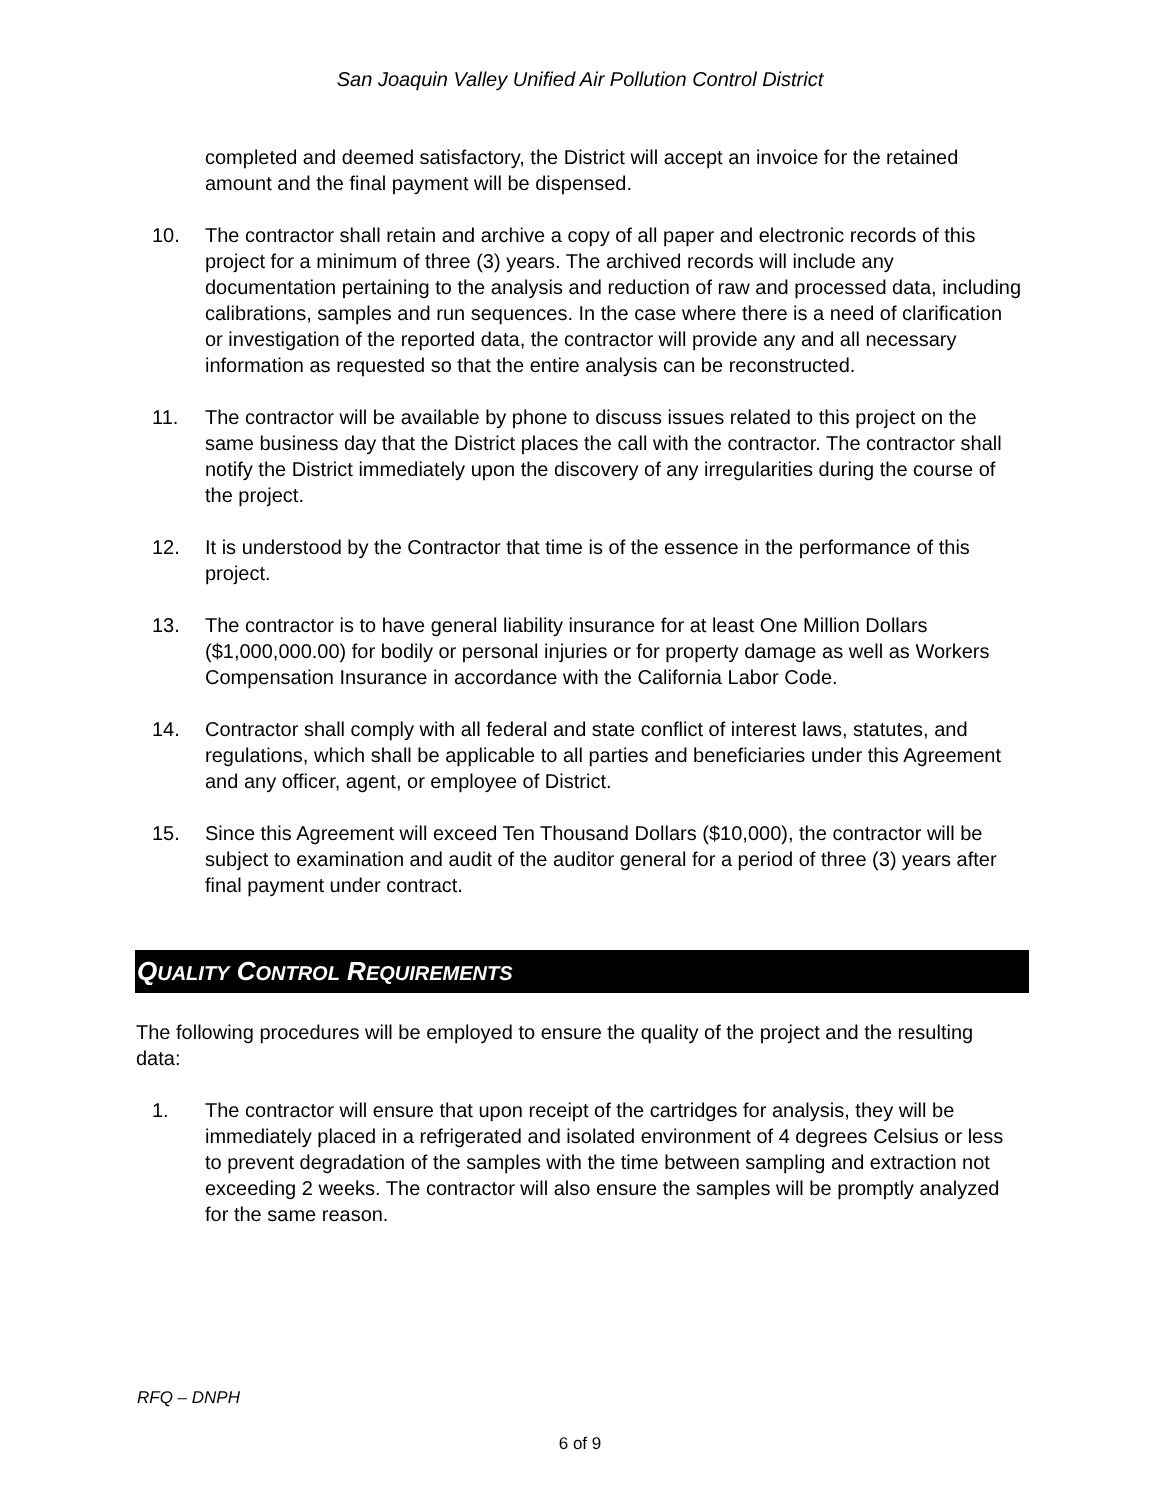San Joaquin Valley Unified Air Pollution Control District
completed and deemed satisfactory, the District will accept an invoice for the retained amount and the final payment will be dispensed.
10. The contractor shall retain and archive a copy of all paper and electronic records of this project for a minimum of three (3) years. The archived records will include any documentation pertaining to the analysis and reduction of raw and processed data, including calibrations, samples and run sequences. In the case where there is a need of clarification or investigation of the reported data, the contractor will provide any and all necessary information as requested so that the entire analysis can be reconstructed.
11. The contractor will be available by phone to discuss issues related to this project on the same business day that the District places the call with the contractor. The contractor shall notify the District immediately upon the discovery of any irregularities during the course of the project.
12. It is understood by the Contractor that time is of the essence in the performance of this project.
13. The contractor is to have general liability insurance for at least One Million Dollars ($1,000,000.00) for bodily or personal injuries or for property damage as well as Workers Compensation Insurance in accordance with the California Labor Code.
14. Contractor shall comply with all federal and state conflict of interest laws, statutes, and regulations, which shall be applicable to all parties and beneficiaries under this Agreement and any officer, agent, or employee of District.
15. Since this Agreement will exceed Ten Thousand Dollars ($10,000), the contractor will be subject to examination and audit of the auditor general for a period of three (3) years after final payment under contract.
QUALITY CONTROL REQUIREMENTS
The following procedures will be employed to ensure the quality of the project and the resulting data:
1. The contractor will ensure that upon receipt of the cartridges for analysis, they will be immediately placed in a refrigerated and isolated environment of 4 degrees Celsius or less to prevent degradation of the samples with the time between sampling and extraction not exceeding 2 weeks. The contractor will also ensure the samples will be promptly analyzed for the same reason.
RFQ – DNPH
6 of 9